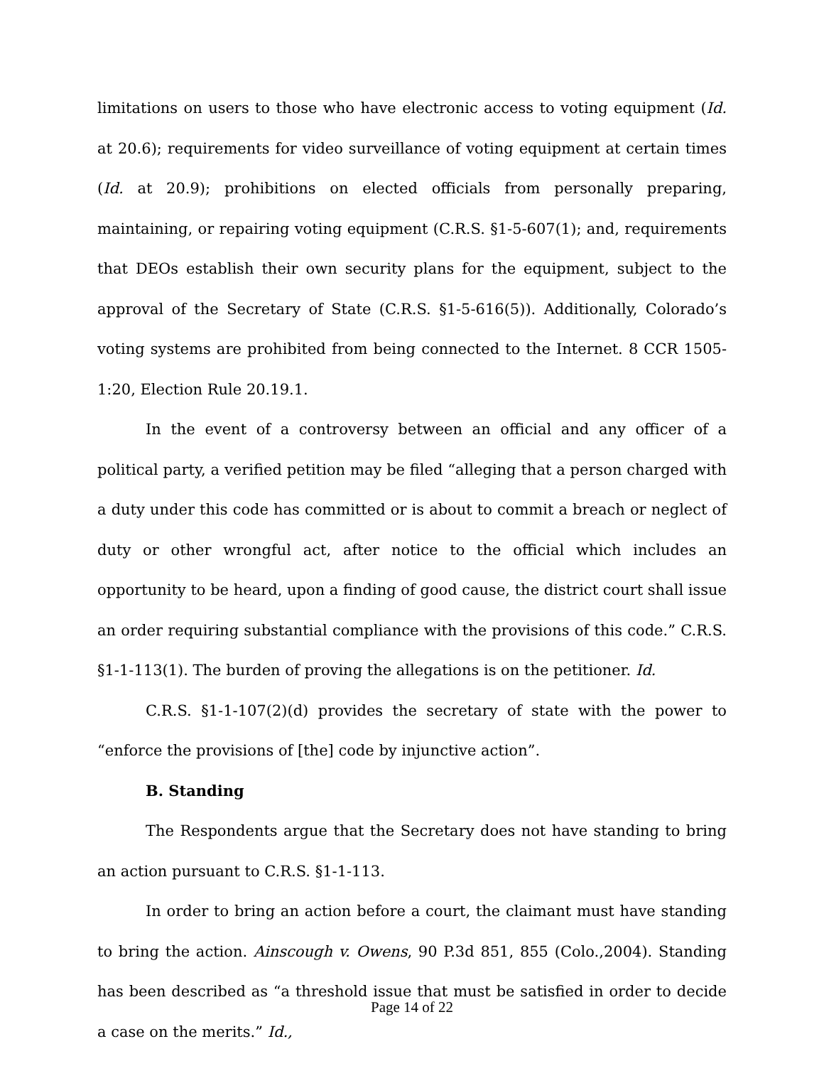limitations on users to those who have electronic access to voting equipment (Id. at 20.6); requirements for video surveillance of voting equipment at certain times (Id. at 20.9); prohibitions on elected officials from personally preparing, maintaining, or repairing voting equipment (C.R.S. §1-5-607(1); and, requirements that DEOs establish their own security plans for the equipment, subject to the approval of the Secretary of State (C.R.S. §1-5-616(5)). Additionally, Colorado’s voting systems are prohibited from being connected to the Internet. 8 CCR 1505-1:20, Election Rule 20.19.1.
In the event of a controversy between an official and any officer of a political party, a verified petition may be filed “alleging that a person charged with a duty under this code has committed or is about to commit a breach or neglect of duty or other wrongful act, after notice to the official which includes an opportunity to be heard, upon a finding of good cause, the district court shall issue an order requiring substantial compliance with the provisions of this code.” C.R.S. §1-1-113(1). The burden of proving the allegations is on the petitioner. Id.
C.R.S. §1-1-107(2)(d) provides the secretary of state with the power to “enforce the provisions of [the] code by injunctive action”.
B. Standing
The Respondents argue that the Secretary does not have standing to bring an action pursuant to C.R.S. §1-1-113.
In order to bring an action before a court, the claimant must have standing to bring the action. Ainscough v. Owens, 90 P.3d 851, 855 (Colo.,2004). Standing has been described as “a threshold issue that must be satisfied in order to decide a case on the merits.” Id.,
Page 14 of 22